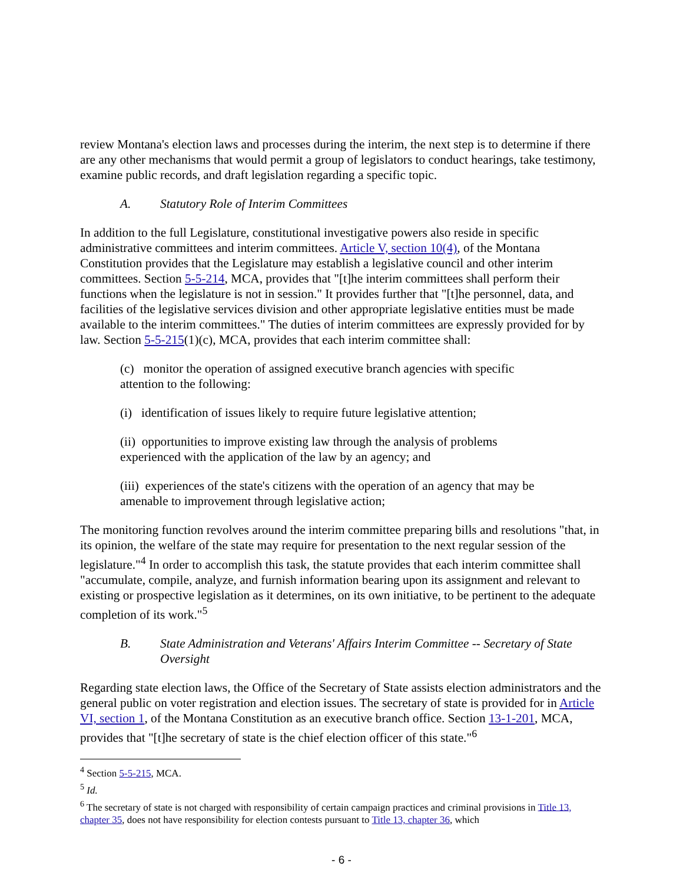review Montana's election laws and processes during the interim, the next step is to determine if there are any other mechanisms that would permit a group of legislators to conduct hearings, take testimony, examine public records, and draft legislation regarding a specific topic.
A. Statutory Role of Interim Committees
In addition to the full Legislature, constitutional investigative powers also reside in specific administrative committees and interim committees. Article V, section 10(4), of the Montana Constitution provides that the Legislature may establish a legislative council and other interim committees. Section 5-5-214, MCA, provides that "[t]he interim committees shall perform their functions when the legislature is not in session." It provides further that "[t]he personnel, data, and facilities of the legislative services division and other appropriate legislative entities must be made available to the interim committees." The duties of interim committees are expressly provided for by law. Section 5-5-215(1)(c), MCA, provides that each interim committee shall:
(c) monitor the operation of assigned executive branch agencies with specific attention to the following:
(i) identification of issues likely to require future legislative attention;
(ii) opportunities to improve existing law through the analysis of problems experienced with the application of the law by an agency; and
(iii) experiences of the state's citizens with the operation of an agency that may be amenable to improvement through legislative action;
The monitoring function revolves around the interim committee preparing bills and resolutions "that, in its opinion, the welfare of the state may require for presentation to the next regular session of the legislature."<sup>4</sup> In order to accomplish this task, the statute provides that each interim committee shall "accumulate, compile, analyze, and furnish information bearing upon its assignment and relevant to existing or prospective legislation as it determines, on its own initiative, to be pertinent to the adequate completion of its work."<sup>5</sup>
B. State Administration and Veterans' Affairs Interim Committee -- Secretary of State Oversight
Regarding state election laws, the Office of the Secretary of State assists election administrators and the general public on voter registration and election issues. The secretary of state is provided for in Article VI, section 1, of the Montana Constitution as an executive branch office. Section 13-1-201, MCA, provides that "[t]he secretary of state is the chief election officer of this state."<sup>6</sup>
<sup>4</sup> Section 5-5-215, MCA.
<sup>5</sup> Id.
<sup>6</sup> The secretary of state is not charged with responsibility of certain campaign practices and criminal provisions in Title 13, chapter 35, does not have responsibility for election contests pursuant to Title 13, chapter 36, which
- 6 -